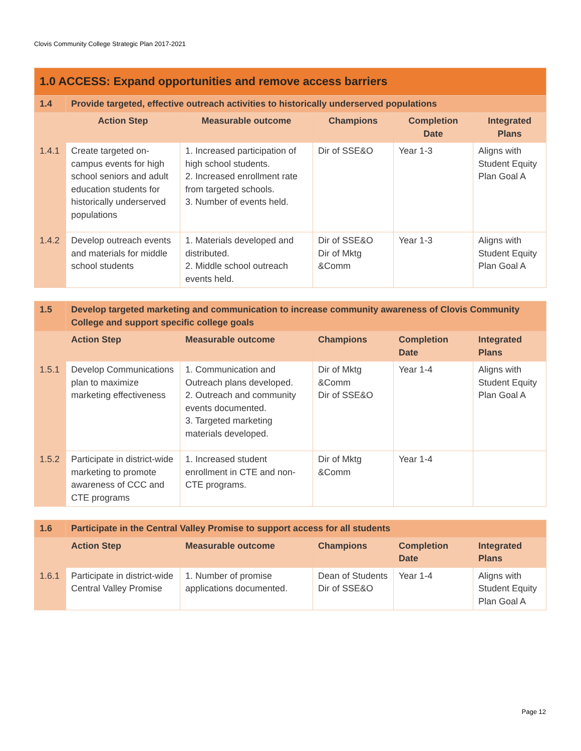Clovis Community College Strategic Plan 2017-2021
| 1.0 ACCESS: Expand opportunities and remove access barriers | | | | | |
| --- | --- | --- | --- | --- | --- |
| 1.4 | Provide targeted, effective outreach activities to historically underserved populations | | | | |
| | Action Step | Measurable outcome | Champions | Completion Date | Integrated Plans |
| 1.4.1 | Create targeted on-campus events for high school seniors and adult education students for historically underserved populations | 1. Increased participation of high school students. 2. Increased enrollment rate from targeted schools. 3. Number of events held. | Dir of SSE&O | Year 1-3 | Aligns with Student Equity Plan Goal A |
| 1.4.2 | Develop outreach events and materials for middle school students | 1. Materials developed and distributed. 2. Middle school outreach events held. | Dir of SSE&O Dir of Mktg &Comm | Year 1-3 | Aligns with Student Equity Plan Goal A |
| 1.5 | Develop targeted marketing and communication to increase community awareness of Clovis Community College and support specific college goals | | | | |
| --- | --- | --- | --- | --- | --- |
| | Action Step | Measurable outcome | Champions | Completion Date | Integrated Plans |
| 1.5.1 | Develop Communications plan to maximize marketing effectiveness | 1. Communication and Outreach plans developed. 2. Outreach and community events documented. 3. Targeted marketing materials developed. | Dir of Mktg &Comm Dir of SSE&O | Year 1-4 | Aligns with Student Equity Plan Goal A |
| 1.5.2 | Participate in district-wide marketing to promote awareness of CCC and CTE programs | 1. Increased student enrollment in CTE and non-CTE programs. | Dir of Mktg &Comm | Year 1-4 | |
| 1.6 | Participate in the Central Valley Promise to support access for all students | | | | |
| --- | --- | --- | --- | --- | --- |
| | Action Step | Measurable outcome | Champions | Completion Date | Integrated Plans |
| 1.6.1 | Participate in district-wide Central Valley Promise | 1. Number of promise applications documented. | Dean of Students Dir of SSE&O | Year 1-4 | Aligns with Student Equity Plan Goal A |
Page 12